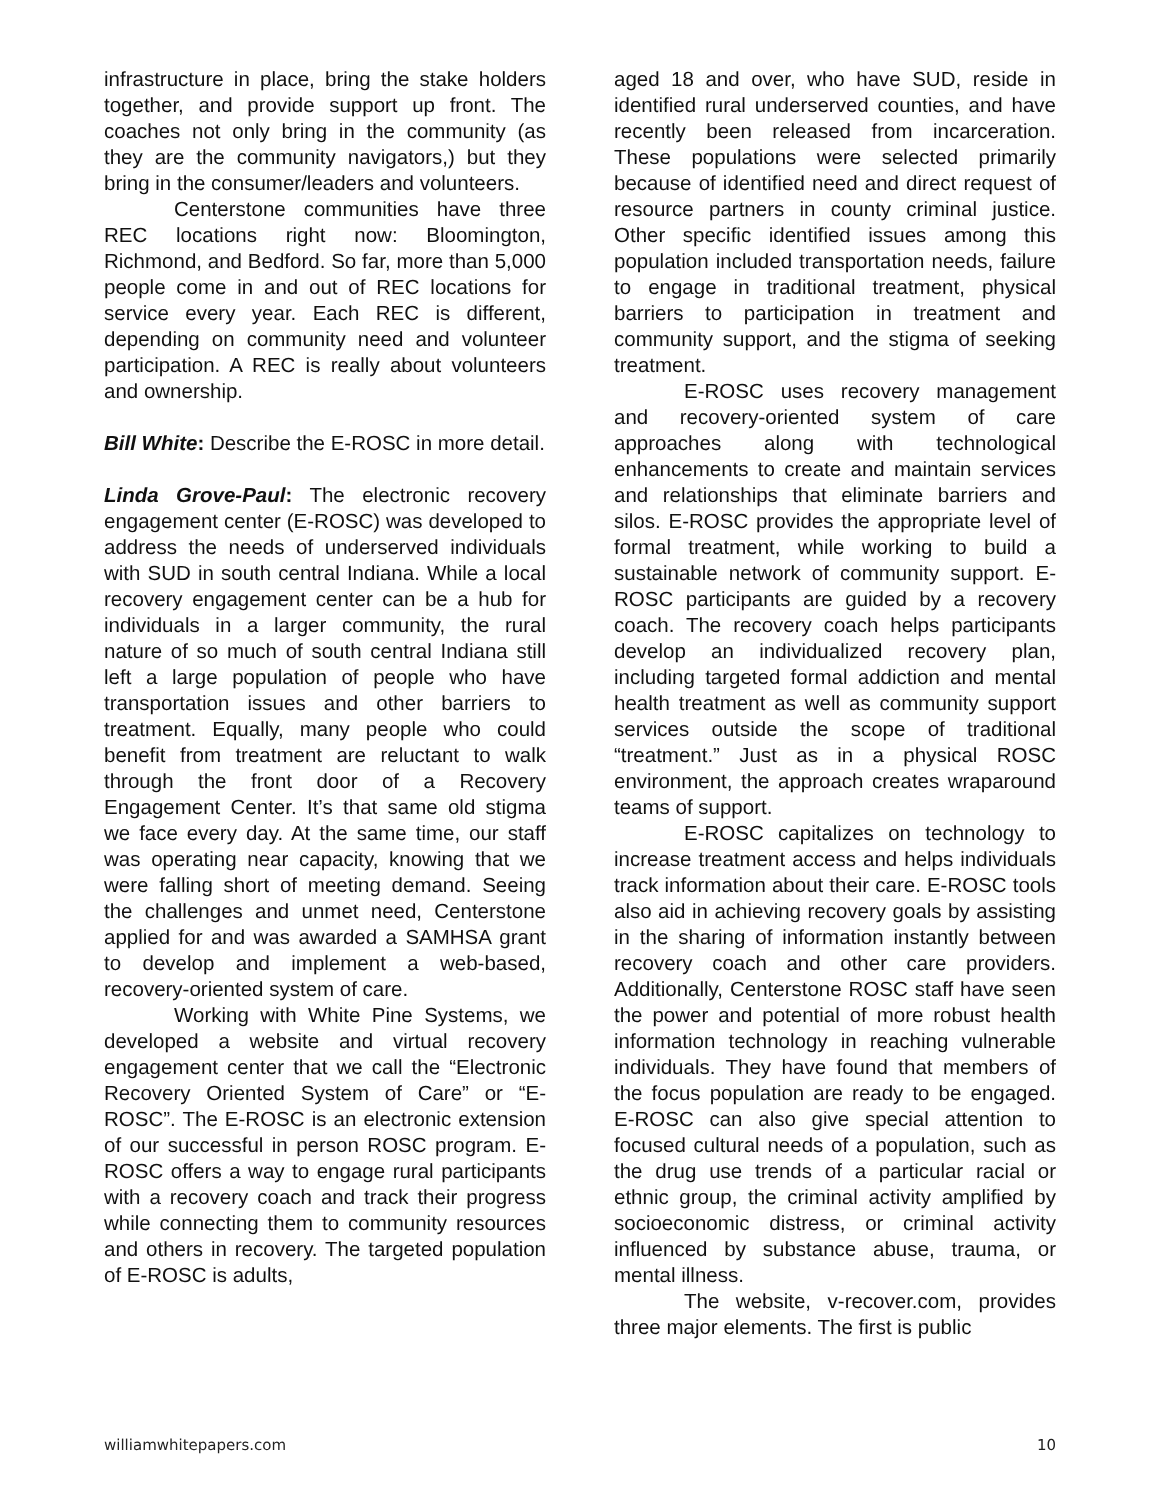infrastructure in place, bring the stake holders together, and provide support up front. The coaches not only bring in the community (as they are the community navigators,) but they bring in the consumer/leaders and volunteers.
Centerstone communities have three REC locations right now: Bloomington, Richmond, and Bedford. So far, more than 5,000 people come in and out of REC locations for service every year. Each REC is different, depending on community need and volunteer participation. A REC is really about volunteers and ownership.
Bill White: Describe the E-ROSC in more detail.
Linda Grove-Paul: The electronic recovery engagement center (E-ROSC) was developed to address the needs of underserved individuals with SUD in south central Indiana. While a local recovery engagement center can be a hub for individuals in a larger community, the rural nature of so much of south central Indiana still left a large population of people who have transportation issues and other barriers to treatment. Equally, many people who could benefit from treatment are reluctant to walk through the front door of a Recovery Engagement Center. It’s that same old stigma we face every day. At the same time, our staff was operating near capacity, knowing that we were falling short of meeting demand. Seeing the challenges and unmet need, Centerstone applied for and was awarded a SAMHSA grant to develop and implement a web-based, recovery-oriented system of care.
Working with White Pine Systems, we developed a website and virtual recovery engagement center that we call the “Electronic Recovery Oriented System of Care” or “E-ROSC”. The E-ROSC is an electronic extension of our successful in person ROSC program. E-ROSC offers a way to engage rural participants with a recovery coach and track their progress while connecting them to community resources and others in recovery. The targeted population of E-ROSC is adults,
aged 18 and over, who have SUD, reside in identified rural underserved counties, and have recently been released from incarceration. These populations were selected primarily because of identified need and direct request of resource partners in county criminal justice. Other specific identified issues among this population included transportation needs, failure to engage in traditional treatment, physical barriers to participation in treatment and community support, and the stigma of seeking treatment.
E-ROSC uses recovery management and recovery-oriented system of care approaches along with technological enhancements to create and maintain services and relationships that eliminate barriers and silos. E-ROSC provides the appropriate level of formal treatment, while working to build a sustainable network of community support. E-ROSC participants are guided by a recovery coach. The recovery coach helps participants develop an individualized recovery plan, including targeted formal addiction and mental health treatment as well as community support services outside the scope of traditional “treatment.” Just as in a physical ROSC environment, the approach creates wraparound teams of support.
E-ROSC capitalizes on technology to increase treatment access and helps individuals track information about their care. E-ROSC tools also aid in achieving recovery goals by assisting in the sharing of information instantly between recovery coach and other care providers. Additionally, Centerstone ROSC staff have seen the power and potential of more robust health information technology in reaching vulnerable individuals. They have found that members of the focus population are ready to be engaged. E-ROSC can also give special attention to focused cultural needs of a population, such as the drug use trends of a particular racial or ethnic group, the criminal activity amplified by socioeconomic distress, or criminal activity influenced by substance abuse, trauma, or mental illness.
The website, v-recover.com, provides three major elements. The first is public
williamwhitepapers.com 10